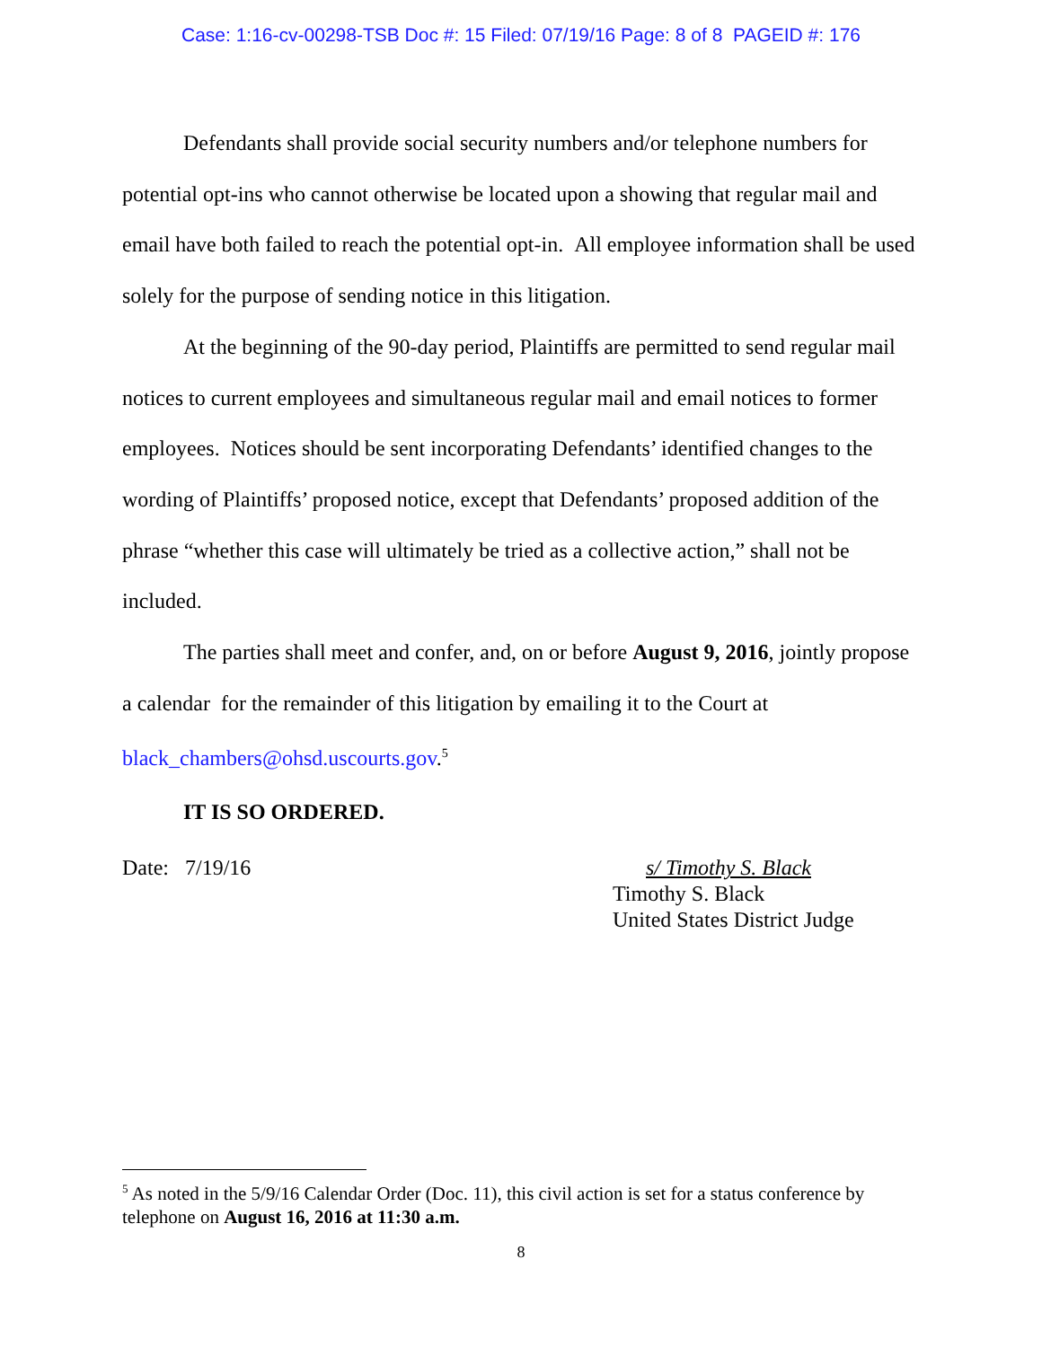Case: 1:16-cv-00298-TSB Doc #: 15 Filed: 07/19/16 Page: 8 of 8 PAGEID #: 176
Defendants shall provide social security numbers and/or telephone numbers for potential opt-ins who cannot otherwise be located upon a showing that regular mail and email have both failed to reach the potential opt-in. All employee information shall be used solely for the purpose of sending notice in this litigation.
At the beginning of the 90-day period, Plaintiffs are permitted to send regular mail notices to current employees and simultaneous regular mail and email notices to former employees. Notices should be sent incorporating Defendants’ identified changes to the wording of Plaintiffs’ proposed notice, except that Defendants’ proposed addition of the phrase “whether this case will ultimately be tried as a collective action,” shall not be included.
The parties shall meet and confer, and, on or before August 9, 2016, jointly propose a calendar for the remainder of this litigation by emailing it to the Court at
black_chambers@ohsd.uscourts.gov.<sup>5</sup>
IT IS SO ORDERED.
Date: 7/19/16 s/ Timothy S. Black
Timothy S. Black
United States District Judge
<sup>5</sup> As noted in the 5/9/16 Calendar Order (Doc. 11), this civil action is set for a status conference by telephone on August 16, 2016 at 11:30 a.m.
8